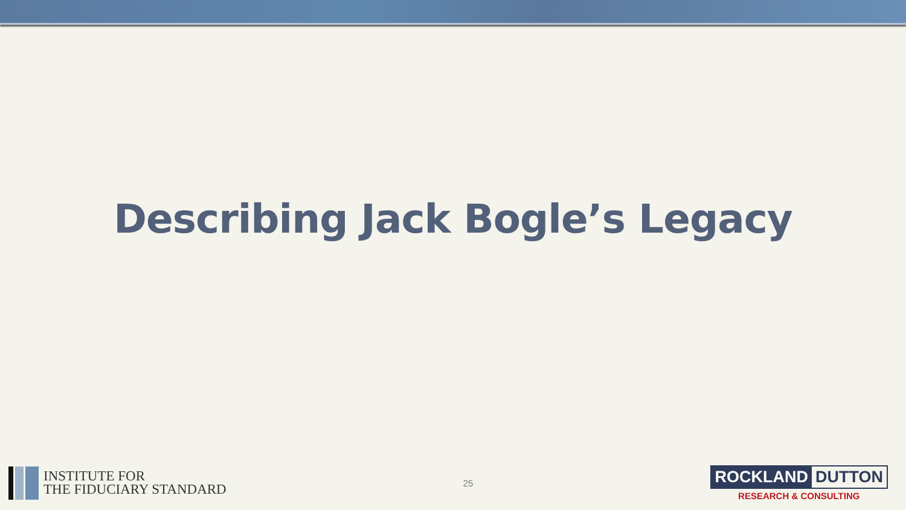Describing Jack Bogle’s Legacy
INSTITUTE FOR
THE FIDUCIARY STANDARD
25
ROCKLAND DUTTON
RESEARCH & CONSULTING